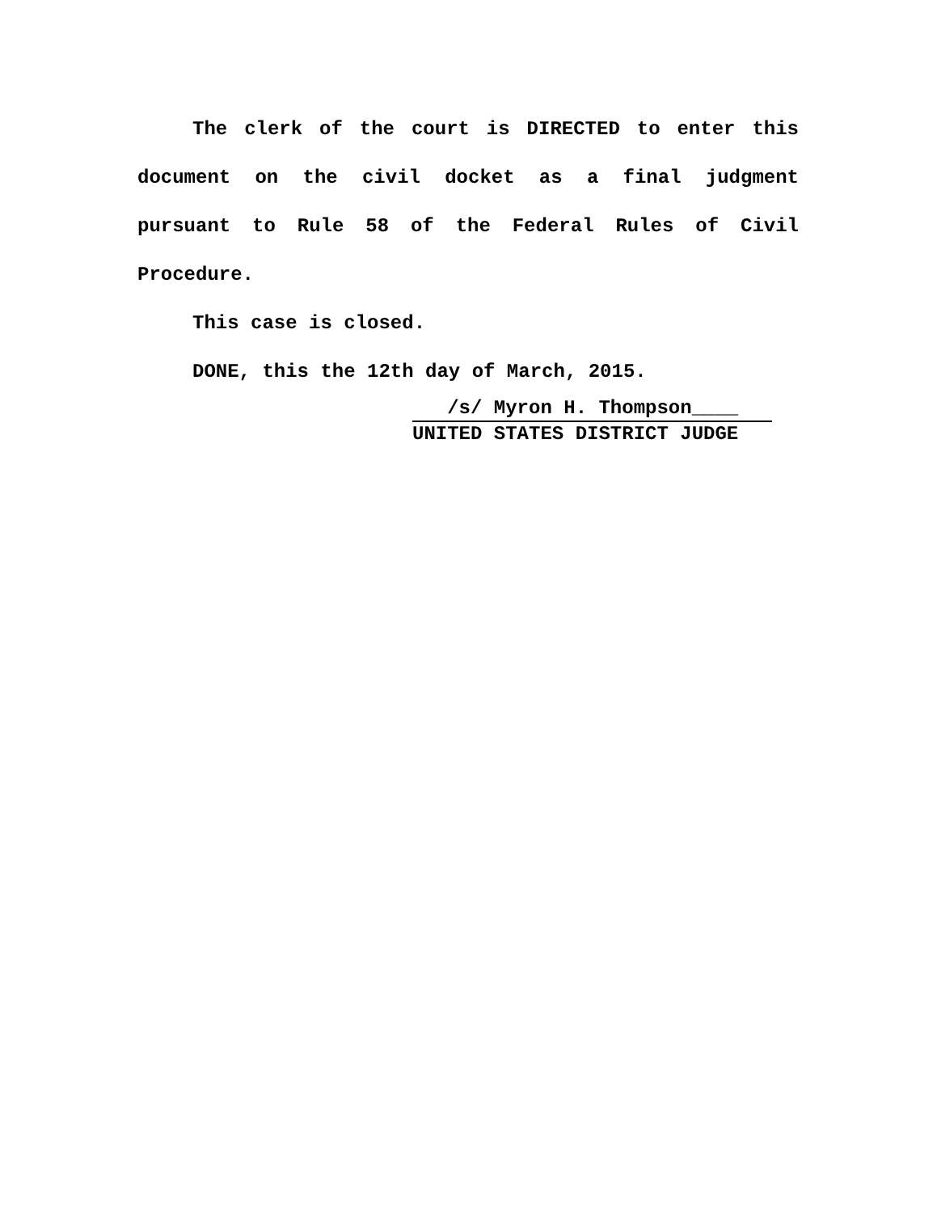The clerk of the court is DIRECTED to enter this document on the civil docket as a final judgment pursuant to Rule 58 of the Federal Rules of Civil Procedure.
This case is closed.
DONE, this the 12th day of March, 2015.
/s/ Myron H. Thompson____
UNITED STATES DISTRICT JUDGE